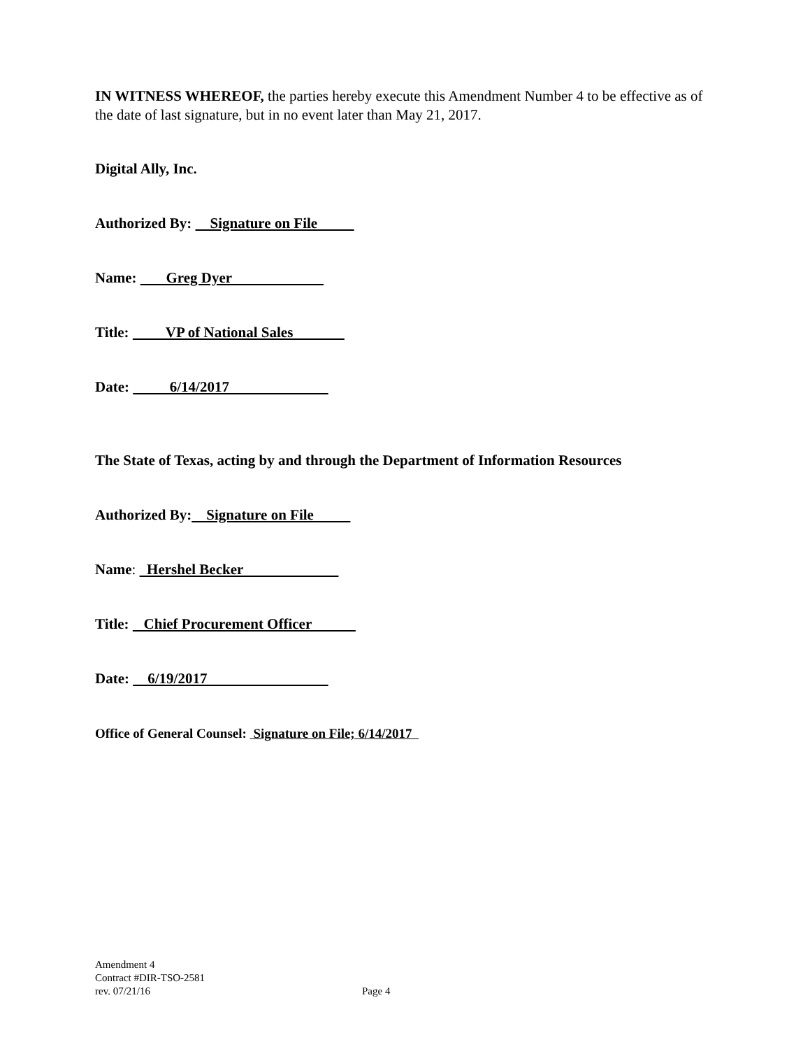IN WITNESS WHEREOF, the parties hereby execute this Amendment Number 4 to be effective as of the date of last signature, but in no event later than May 21, 2017.
Digital Ally, Inc.
Authorized By: Signature on File
Name: Greg Dyer
Title: VP of National Sales
Date: 6/14/2017
The State of Texas, acting by and through the Department of Information Resources
Authorized By: Signature on File
Name: Hershel Becker
Title: Chief Procurement Officer
Date: 6/19/2017
Office of General Counsel: Signature on File; 6/14/2017
Amendment 4
Contract #DIR-TSO-2581
rev. 07/21/16 Page 4